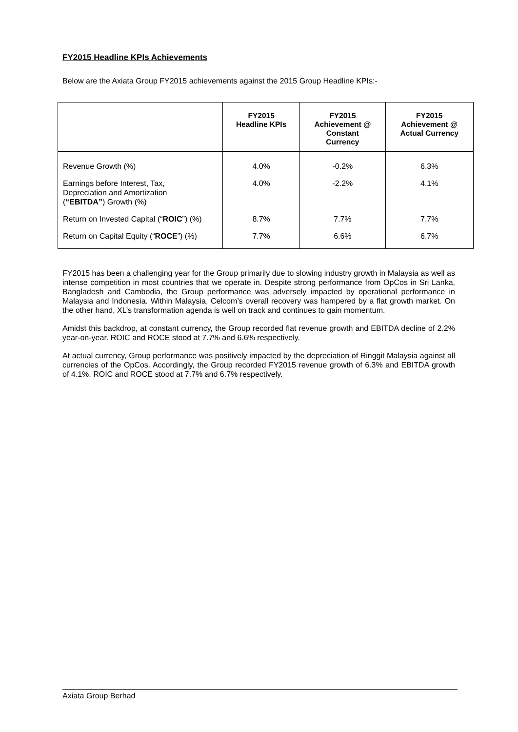FY2015 Headline KPIs Achievements
Below are the Axiata Group FY2015 achievements against the 2015 Group Headline KPIs:-
| | FY2015 Headline KPIs | FY2015 Achievement @ Constant Currency | FY2015 Achievement @ Actual Currency |
| --- | --- | --- | --- |
| Revenue Growth (%) | 4.0% | -0.2% | 6.3% |
| Earnings before Interest, Tax, Depreciation and Amortization ( “EBITDA” ) Growth (%) | 4.0% | -2.2% | 4.1% |
| Return on Invested Capital (“ ROIC ”) (%) | 8.7% | 7.7% | 7.7% |
| Return on Capital Equity (“ ROCE ”) (%) | 7.7% | 6.6% | 6.7% |
FY2015 has been a challenging year for the Group primarily due to slowing industry growth in Malaysia as well as intense competition in most countries that we operate in. Despite strong performance from OpCos in Sri Lanka, Bangladesh and Cambodia, the Group performance was adversely impacted by operational performance in Malaysia and Indonesia. Within Malaysia, Celcom’s overall recovery was hampered by a flat growth market. On the other hand, XL’s transformation agenda is well on track and continues to gain momentum.
Amidst this backdrop, at constant currency, the Group recorded flat revenue growth and EBITDA decline of 2.2% year-on-year. ROIC and ROCE stood at 7.7% and 6.6% respectively.
At actual currency, Group performance was positively impacted by the depreciation of Ringgit Malaysia against all currencies of the OpCos. Accordingly, the Group recorded FY2015 revenue growth of 6.3% and EBITDA growth of 4.1%. ROIC and ROCE stood at 7.7% and 6.7% respectively.
Axiata Group Berhad